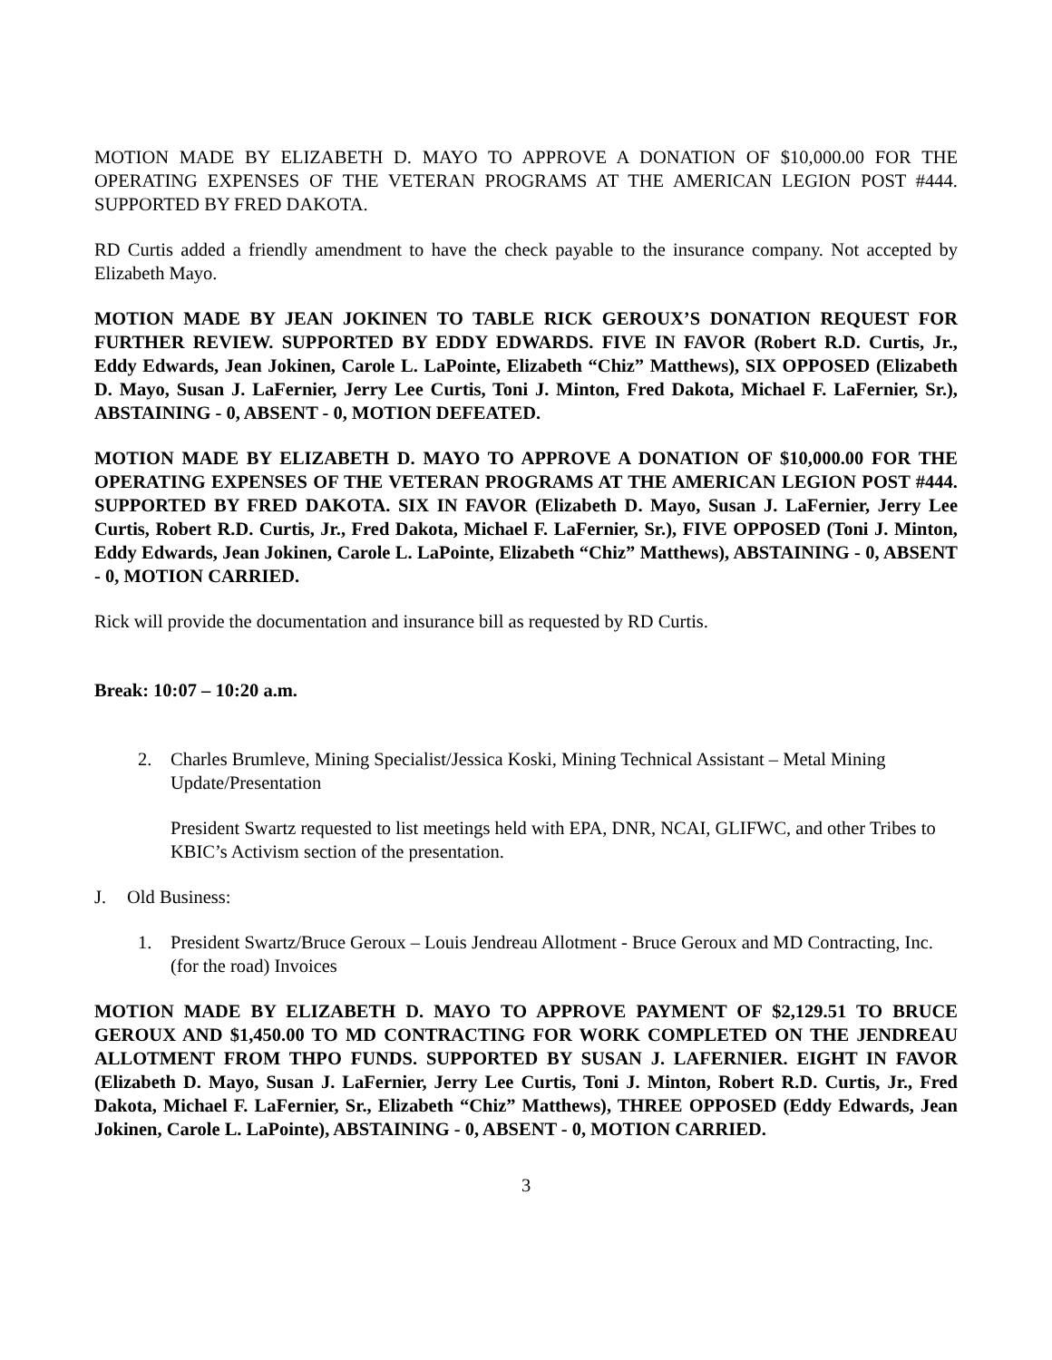MOTION MADE BY ELIZABETH D. MAYO TO APPROVE A DONATION OF $10,000.00 FOR THE OPERATING EXPENSES OF THE VETERAN PROGRAMS AT THE AMERICAN LEGION POST #444. SUPPORTED BY FRED DAKOTA.
RD Curtis added a friendly amendment to have the check payable to the insurance company. Not accepted by Elizabeth Mayo.
MOTION MADE BY JEAN JOKINEN TO TABLE RICK GEROUX’S DONATION REQUEST FOR FURTHER REVIEW. SUPPORTED BY EDDY EDWARDS. FIVE IN FAVOR (Robert R.D. Curtis, Jr., Eddy Edwards, Jean Jokinen, Carole L. LaPointe, Elizabeth “Chiz” Matthews), SIX OPPOSED (Elizabeth D. Mayo, Susan J. LaFernier, Jerry Lee Curtis, Toni J. Minton, Fred Dakota, Michael F. LaFernier, Sr.), ABSTAINING - 0, ABSENT - 0, MOTION DEFEATED.
MOTION MADE BY ELIZABETH D. MAYO TO APPROVE A DONATION OF $10,000.00 FOR THE OPERATING EXPENSES OF THE VETERAN PROGRAMS AT THE AMERICAN LEGION POST #444. SUPPORTED BY FRED DAKOTA. SIX IN FAVOR (Elizabeth D. Mayo, Susan J. LaFernier, Jerry Lee Curtis, Robert R.D. Curtis, Jr., Fred Dakota, Michael F. LaFernier, Sr.), FIVE OPPOSED (Toni J. Minton, Eddy Edwards, Jean Jokinen, Carole L. LaPointe, Elizabeth “Chiz” Matthews), ABSTAINING - 0, ABSENT - 0, MOTION CARRIED.
Rick will provide the documentation and insurance bill as requested by RD Curtis.
Break: 10:07 – 10:20 a.m.
2. Charles Brumleve, Mining Specialist/Jessica Koski, Mining Technical Assistant – Metal Mining Update/Presentation
President Swartz requested to list meetings held with EPA, DNR, NCAI, GLIFWC, and other Tribes to KBIC’s Activism section of the presentation.
J. Old Business:
1. President Swartz/Bruce Geroux – Louis Jendreau Allotment - Bruce Geroux and MD Contracting, Inc. (for the road) Invoices
MOTION MADE BY ELIZABETH D. MAYO TO APPROVE PAYMENT OF $2,129.51 TO BRUCE GEROUX AND $1,450.00 TO MD CONTRACTING FOR WORK COMPLETED ON THE JENDREAU ALLOTMENT FROM THPO FUNDS. SUPPORTED BY SUSAN J. LAFERNIER. EIGHT IN FAVOR (Elizabeth D. Mayo, Susan J. LaFernier, Jerry Lee Curtis, Toni J. Minton, Robert R.D. Curtis, Jr., Fred Dakota, Michael F. LaFernier, Sr., Elizabeth “Chiz” Matthews), THREE OPPOSED (Eddy Edwards, Jean Jokinen, Carole L. LaPointe), ABSTAINING - 0, ABSENT - 0, MOTION CARRIED.
3